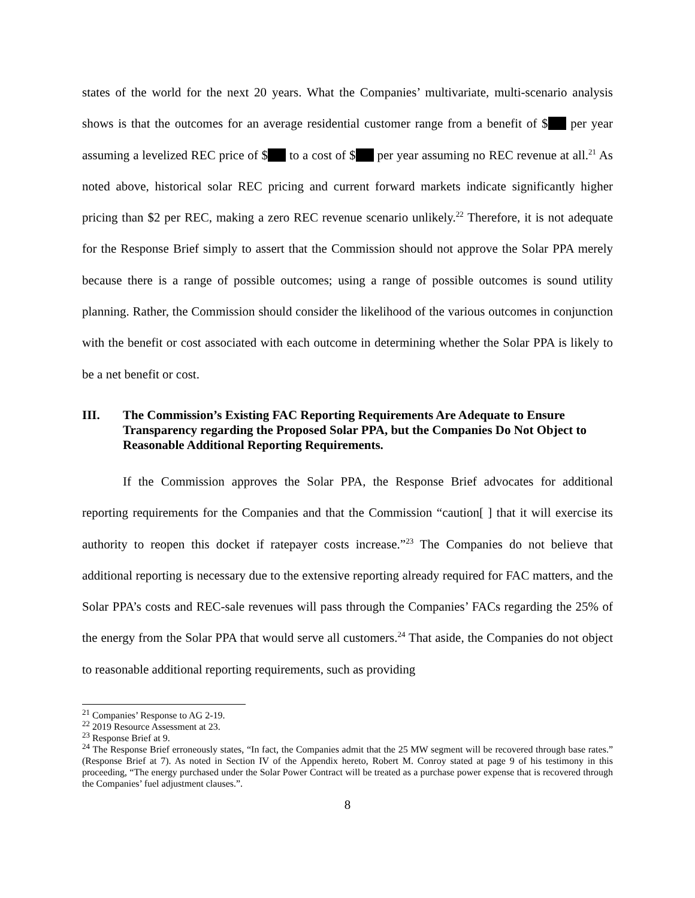states of the world for the next 20 years. What the Companies’ multivariate, multi-scenario analysis shows is that the outcomes for an average residential customer range from a benefit of $ per year assuming a levelized REC price of $ to a cost of $ per year assuming no REC revenue at all.<sup>21</sup> As noted above, historical solar REC pricing and current forward markets indicate significantly higher pricing than $2 per REC, making a zero REC revenue scenario unlikely.<sup>22</sup> Therefore, it is not adequate for the Response Brief simply to assert that the Commission should not approve the Solar PPA merely because there is a range of possible outcomes; using a range of possible outcomes is sound utility planning. Rather, the Commission should consider the likelihood of the various outcomes in conjunction with the benefit or cost associated with each outcome in determining whether the Solar PPA is likely to be a net benefit or cost.
III. The Commission’s Existing FAC Reporting Requirements Are Adequate to Ensure Transparency regarding the Proposed Solar PPA, but the Companies Do Not Object to Reasonable Additional Reporting Requirements.
If the Commission approves the Solar PPA, the Response Brief advocates for additional reporting requirements for the Companies and that the Commission “caution[ ] that it will exercise its authority to reopen this docket if ratepayer costs increase.”<sup>23</sup> The Companies do not believe that additional reporting is necessary due to the extensive reporting already required for FAC matters, and the Solar PPA’s costs and REC-sale revenues will pass through the Companies’ FACs regarding the 25% of the energy from the Solar PPA that would serve all customers.<sup>24</sup> That aside, the Companies do not object to reasonable additional reporting requirements, such as providing
<sup>21</sup> Companies’ Response to AG 2-19.
<sup>22</sup> 2019 Resource Assessment at 23.
<sup>23</sup> Response Brief at 9.
<sup>24</sup> The Response Brief erroneously states, “In fact, the Companies admit that the 25 MW segment will be recovered through base rates.” (Response Brief at 7). As noted in Section IV of the Appendix hereto, Robert M. Conroy stated at page 9 of his testimony in this proceeding, “The energy purchased under the Solar Power Contract will be treated as a purchase power expense that is recovered through the Companies’ fuel adjustment clauses.”.
8